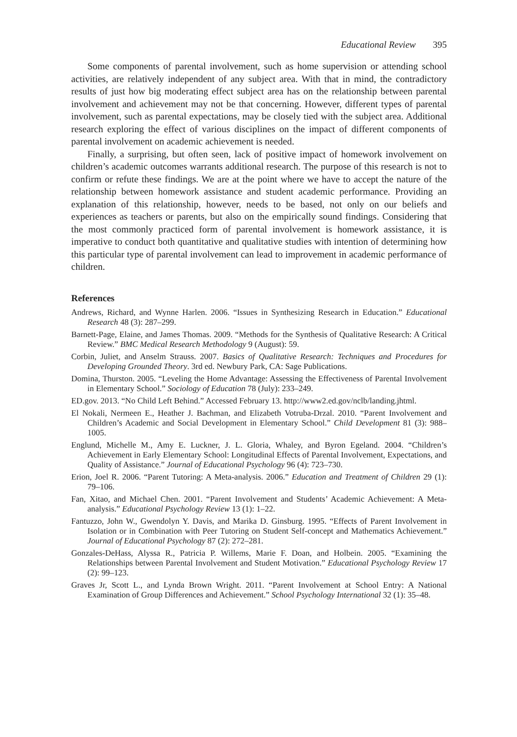Educational Review 395
Some components of parental involvement, such as home supervision or attending school activities, are relatively independent of any subject area. With that in mind, the contradictory results of just how big moderating effect subject area has on the relationship between parental involvement and achievement may not be that concerning. However, different types of parental involvement, such as parental expectations, may be closely tied with the subject area. Additional research exploring the effect of various disciplines on the impact of different components of parental involvement on academic achievement is needed.
Finally, a surprising, but often seen, lack of positive impact of homework involvement on children’s academic outcomes warrants additional research. The purpose of this research is not to confirm or refute these findings. We are at the point where we have to accept the nature of the relationship between homework assistance and student academic performance. Providing an explanation of this relationship, however, needs to be based, not only on our beliefs and experiences as teachers or parents, but also on the empirically sound findings. Considering that the most commonly practiced form of parental involvement is homework assistance, it is imperative to conduct both quantitative and qualitative studies with intention of determining how this particular type of parental involvement can lead to improvement in academic performance of children.
References
Andrews, Richard, and Wynne Harlen. 2006. “Issues in Synthesizing Research in Education.” Educational Research 48 (3): 287–299.
Barnett-Page, Elaine, and James Thomas. 2009. “Methods for the Synthesis of Qualitative Research: A Critical Review.” BMC Medical Research Methodology 9 (August): 59.
Corbin, Juliet, and Anselm Strauss. 2007. Basics of Qualitative Research: Techniques and Procedures for Developing Grounded Theory. 3rd ed. Newbury Park, CA: Sage Publications.
Domina, Thurston. 2005. “Leveling the Home Advantage: Assessing the Effectiveness of Parental Involvement in Elementary School.” Sociology of Education 78 (July): 233–249.
ED.gov. 2013. “No Child Left Behind.” Accessed February 13. http://www2.ed.gov/nclb/landing.jhtml.
El Nokali, Nermeen E., Heather J. Bachman, and Elizabeth Votruba-Drzal. 2010. “Parent Involvement and Children’s Academic and Social Development in Elementary School.” Child Development 81 (3): 988–1005.
Englund, Michelle M., Amy E. Luckner, J. L. Gloria, Whaley, and Byron Egeland. 2004. “Children’s Achievement in Early Elementary School: Longitudinal Effects of Parental Involvement, Expectations, and Quality of Assistance.” Journal of Educational Psychology 96 (4): 723–730.
Erion, Joel R. 2006. “Parent Tutoring: A Meta-analysis. 2006.” Education and Treatment of Children 29 (1): 79–106.
Fan, Xitao, and Michael Chen. 2001. “Parent Involvement and Students’ Academic Achievement: A Meta-analysis.” Educational Psychology Review 13 (1): 1–22.
Fantuzzo, John W., Gwendolyn Y. Davis, and Marika D. Ginsburg. 1995. “Effects of Parent Involvement in Isolation or in Combination with Peer Tutoring on Student Self-concept and Mathematics Achievement.” Journal of Educational Psychology 87 (2): 272–281.
Gonzales-DeHass, Alyssa R., Patricia P. Willems, Marie F. Doan, and Holbein. 2005. “Examining the Relationships between Parental Involvement and Student Motivation.” Educational Psychology Review 17 (2): 99–123.
Graves Jr, Scott L., and Lynda Brown Wright. 2011. “Parent Involvement at School Entry: A National Examination of Group Differences and Achievement.” School Psychology International 32 (1): 35–48.